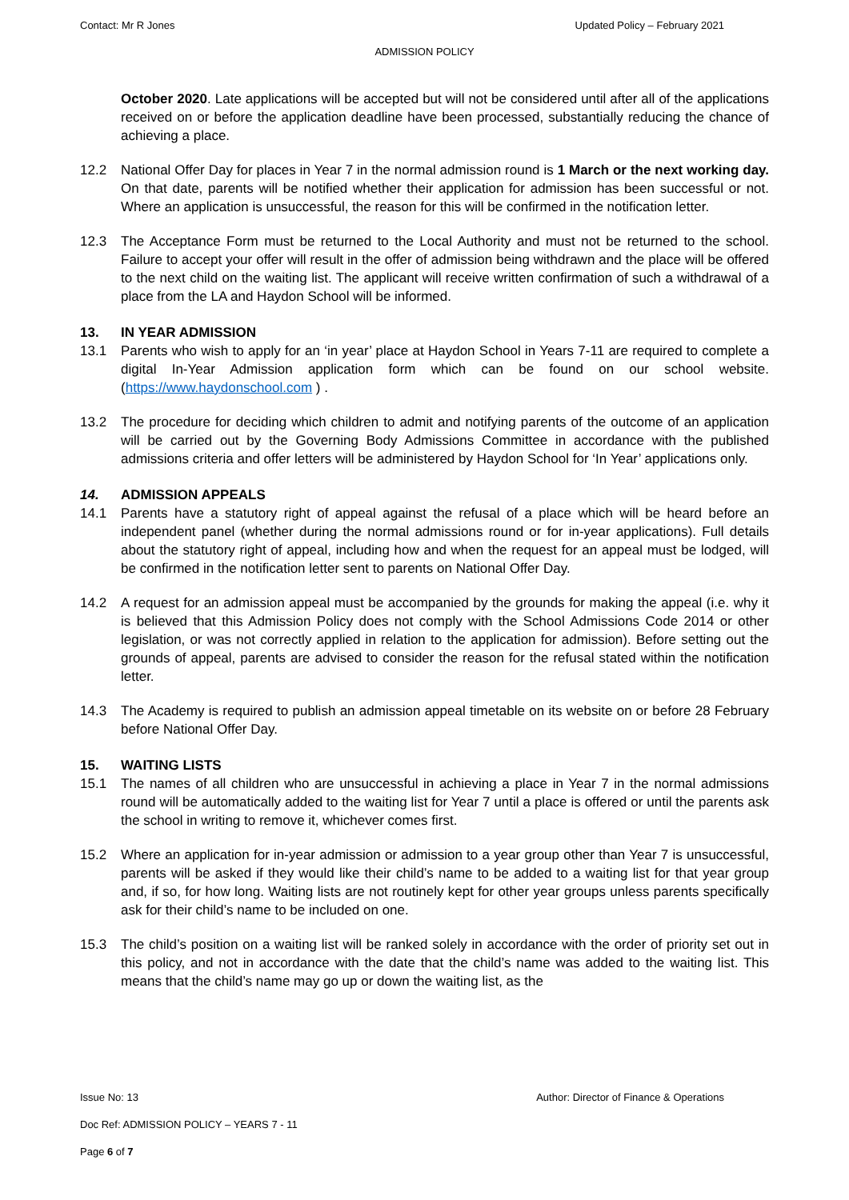Contact: Mr R Jones Updated Policy – February 2021
ADMISSION POLICY
October 2020. Late applications will be accepted but will not be considered until after all of the applications received on or before the application deadline have been processed, substantially reducing the chance of achieving a place.
12.2 National Offer Day for places in Year 7 in the normal admission round is 1 March or the next working day. On that date, parents will be notified whether their application for admission has been successful or not. Where an application is unsuccessful, the reason for this will be confirmed in the notification letter.
12.3 The Acceptance Form must be returned to the Local Authority and must not be returned to the school. Failure to accept your offer will result in the offer of admission being withdrawn and the place will be offered to the next child on the waiting list. The applicant will receive written confirmation of such a withdrawal of a place from the LA and Haydon School will be informed.
13. IN YEAR ADMISSION
13.1 Parents who wish to apply for an ‘in year’ place at Haydon School in Years 7-11 are required to complete a digital In-Year Admission application form which can be found on our school website. (https://www.haydonschool.com ) .
13.2 The procedure for deciding which children to admit and notifying parents of the outcome of an application will be carried out by the Governing Body Admissions Committee in accordance with the published admissions criteria and offer letters will be administered by Haydon School for ‘In Year’ applications only.
14. ADMISSION APPEALS
14.1 Parents have a statutory right of appeal against the refusal of a place which will be heard before an independent panel (whether during the normal admissions round or for in-year applications). Full details about the statutory right of appeal, including how and when the request for an appeal must be lodged, will be confirmed in the notification letter sent to parents on National Offer Day.
14.2 A request for an admission appeal must be accompanied by the grounds for making the appeal (i.e. why it is believed that this Admission Policy does not comply with the School Admissions Code 2014 or other legislation, or was not correctly applied in relation to the application for admission). Before setting out the grounds of appeal, parents are advised to consider the reason for the refusal stated within the notification letter.
14.3 The Academy is required to publish an admission appeal timetable on its website on or before 28 February before National Offer Day.
15. WAITING LISTS
15.1 The names of all children who are unsuccessful in achieving a place in Year 7 in the normal admissions round will be automatically added to the waiting list for Year 7 until a place is offered or until the parents ask the school in writing to remove it, whichever comes first.
15.2 Where an application for in-year admission or admission to a year group other than Year 7 is unsuccessful, parents will be asked if they would like their child’s name to be added to a waiting list for that year group and, if so, for how long. Waiting lists are not routinely kept for other year groups unless parents specifically ask for their child’s name to be included on one.
15.3 The child’s position on a waiting list will be ranked solely in accordance with the order of priority set out in this policy, and not in accordance with the date that the child’s name was added to the waiting list. This means that the child’s name may go up or down the waiting list, as the
Issue No: 13 Author: Director of Finance & Operations
Doc Ref: ADMISSION POLICY – YEARS 7 - 11
Page 6 of 7